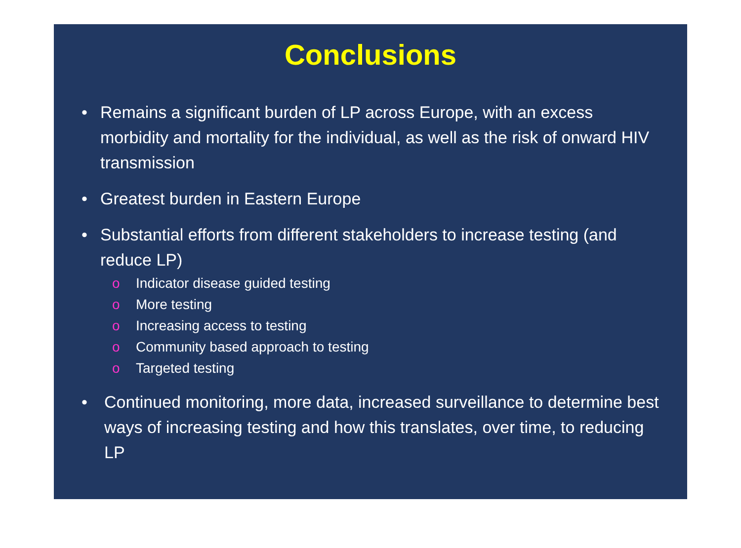Conclusions
• Remains a significant burden of LP across Europe, with an excess morbidity and mortality for the individual, as well as the risk of onward HIV transmission
• Greatest burden in Eastern Europe
• Substantial efforts from different stakeholders to increase testing (and reduce LP)
o Indicator disease guided testing
o More testing
o Increasing access to testing
o Community based approach to testing
o Targeted testing
• Continued monitoring, more data, increased surveillance to determine best ways of increasing testing and how this translates, over time, to reducing LP